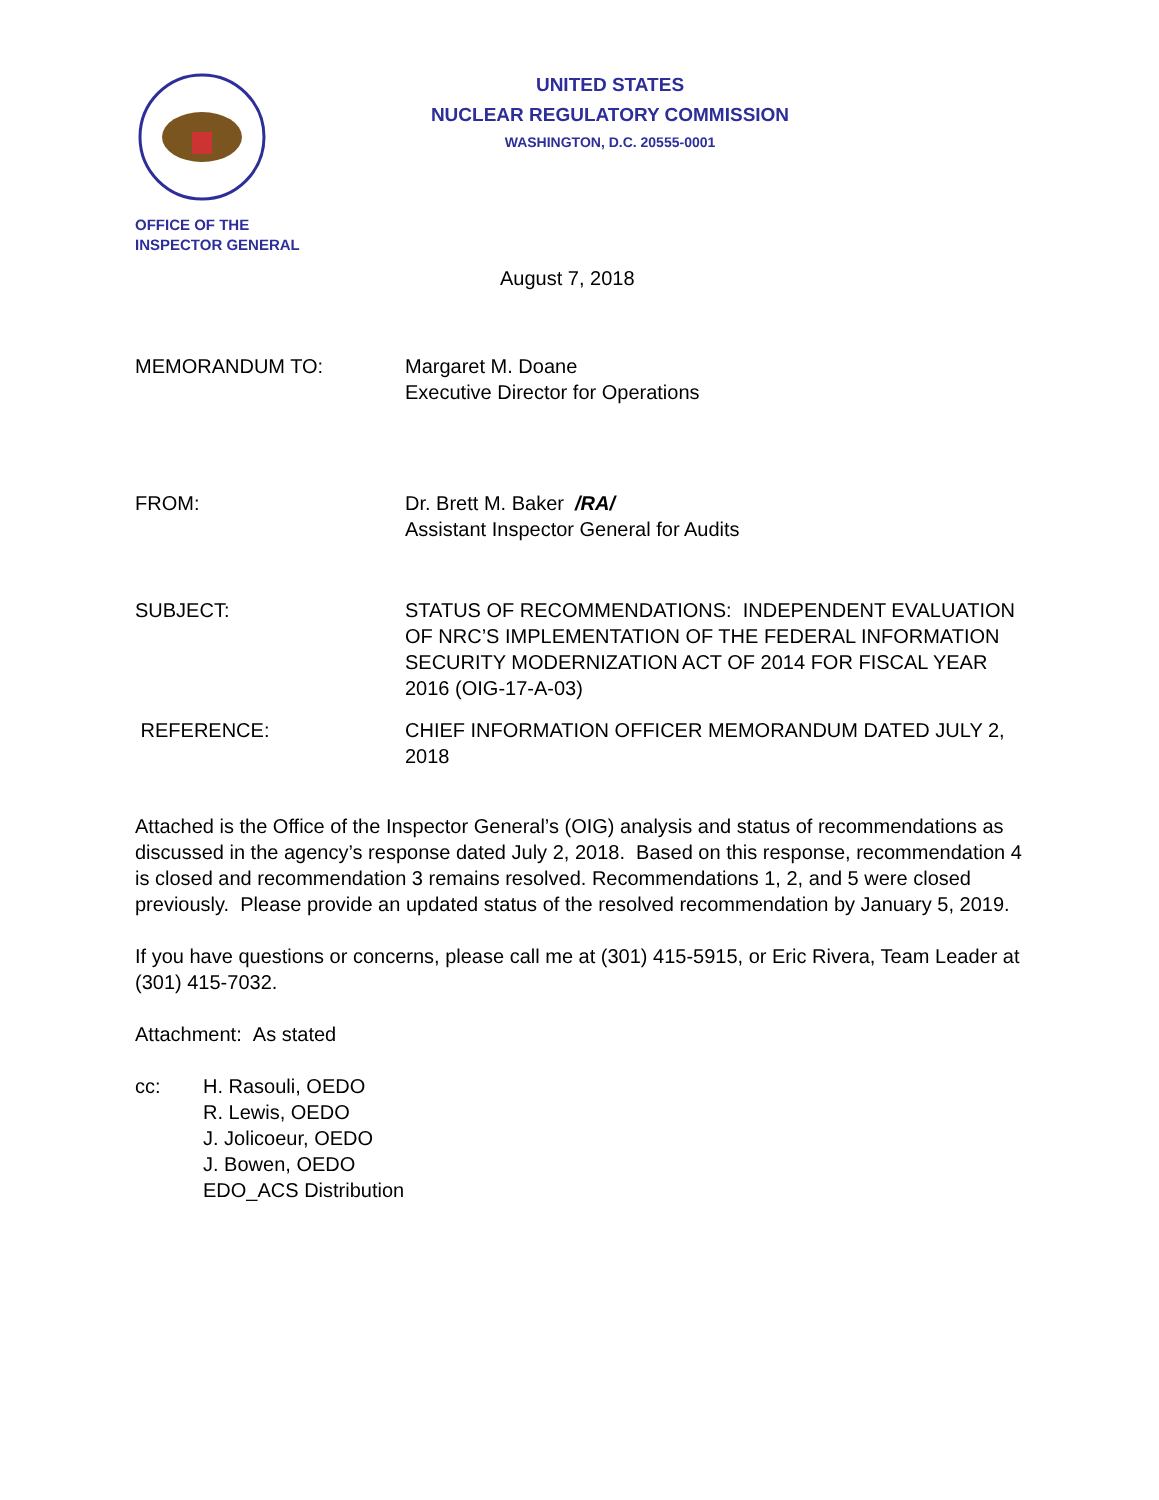OFFICE OF THE
INSPECTOR GENERAL
UNITED STATES
NUCLEAR REGULATORY COMMISSION
WASHINGTON, D.C. 20555-0001
August 7, 2018
MEMORANDUM TO: Margaret M. Doane
Executive Director for Operations
FROM: Dr. Brett M. Baker /RA/
Assistant Inspector General for Audits
SUBJECT: STATUS OF RECOMMENDATIONS: INDEPENDENT EVALUATION OF NRC’S IMPLEMENTATION OF THE FEDERAL INFORMATION SECURITY MODERNIZATION ACT OF 2014 FOR FISCAL YEAR 2016 (OIG-17-A-03)
REFERENCE: CHIEF INFORMATION OFFICER MEMORANDUM DATED JULY 2, 2018
Attached is the Office of the Inspector General’s (OIG) analysis and status of recommendations as discussed in the agency’s response dated July 2, 2018. Based on this response, recommendation 4 is closed and recommendation 3 remains resolved. Recommendations 1, 2, and 5 were closed previously. Please provide an updated status of the resolved recommendation by January 5, 2019.
If you have questions or concerns, please call me at (301) 415-5915, or Eric Rivera, Team Leader at (301) 415-7032.
Attachment: As stated
cc: H. Rasouli, OEDO
R. Lewis, OEDO
J. Jolicoeur, OEDO
J. Bowen, OEDO
EDO_ACS Distribution